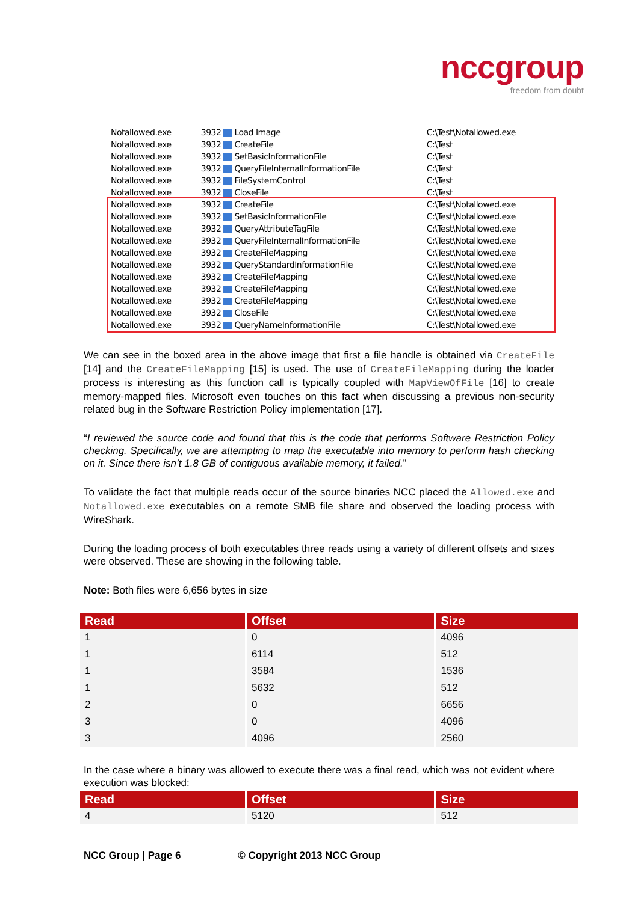nccgroup
freedom from doubt
| Notallowed.exe | 3932 Load Image | C:\Test\Notallowed.exe |
| Notallowed.exe | 3932 CreateFile | C:\Test |
| Notallowed.exe | 3932 SetBasicInformationFile | C:\Test |
| Notallowed.exe | 3932 QueryFileInternalInformationFile | C:\Test |
| Notallowed.exe | 3932 FileSystemControl | C:\Test |
| Notallowed.exe | 3932 CloseFile | C:\Test |
| Notallowed.exe | 3932 CreateFile | C:\Test\Notallowed.exe |
| Notallowed.exe | 3932 SetBasicInformationFile | C:\Test\Notallowed.exe |
| Notallowed.exe | 3932 QueryAttributeTagFile | C:\Test\Notallowed.exe |
| Notallowed.exe | 3932 QueryFileInternalInformationFile | C:\Test\Notallowed.exe |
| Notallowed.exe | 3932 CreateFileMapping | C:\Test\Notallowed.exe |
| Notallowed.exe | 3932 QueryStandardInformationFile | C:\Test\Notallowed.exe |
| Notallowed.exe | 3932 CreateFileMapping | C:\Test\Notallowed.exe |
| Notallowed.exe | 3932 CreateFileMapping | C:\Test\Notallowed.exe |
| Notallowed.exe | 3932 CreateFileMapping | C:\Test\Notallowed.exe |
| Notallowed.exe | 3932 CloseFile | C:\Test\Notallowed.exe |
| Notallowed.exe | 3932 QueryNameInformationFile | C:\Test\Notallowed.exe |
We can see in the boxed area in the above image that first a file handle is obtained via CreateFile [14] and the CreateFileMapping [15] is used. The use of CreateFileMapping during the loader process is interesting as this function call is typically coupled with MapViewOfFile [16] to create memory-mapped files. Microsoft even touches on this fact when discussing a previous non-security related bug in the Software Restriction Policy implementation [17].
“I reviewed the source code and found that this is the code that performs Software Restriction Policy checking. Specifically, we are attempting to map the executable into memory to perform hash checking on it. Since there isn’t 1.8 GB of contiguous available memory, it failed.”
To validate the fact that multiple reads occur of the source binaries NCC placed the Allowed.exe and Notallowed.exe executables on a remote SMB file share and observed the loading process with WireShark.
During the loading process of both executables three reads using a variety of different offsets and sizes were observed. These are showing in the following table.
Note: Both files were 6,656 bytes in size
| Read | Offset | Size |
| --- | --- | --- |
| 1 | 0 | 4096 |
| 1 | 6114 | 512 |
| 1 | 3584 | 1536 |
| 1 | 5632 | 512 |
| 2 | 0 | 6656 |
| 3 | 0 | 4096 |
| 3 | 4096 | 2560 |
In the case where a binary was allowed to execute there was a final read, which was not evident where execution was blocked:
| Read | Offset | Size |
| --- | --- | --- |
| 4 | 5120 | 512 |
NCC Group | Page 6 © Copyright 2013 NCC Group